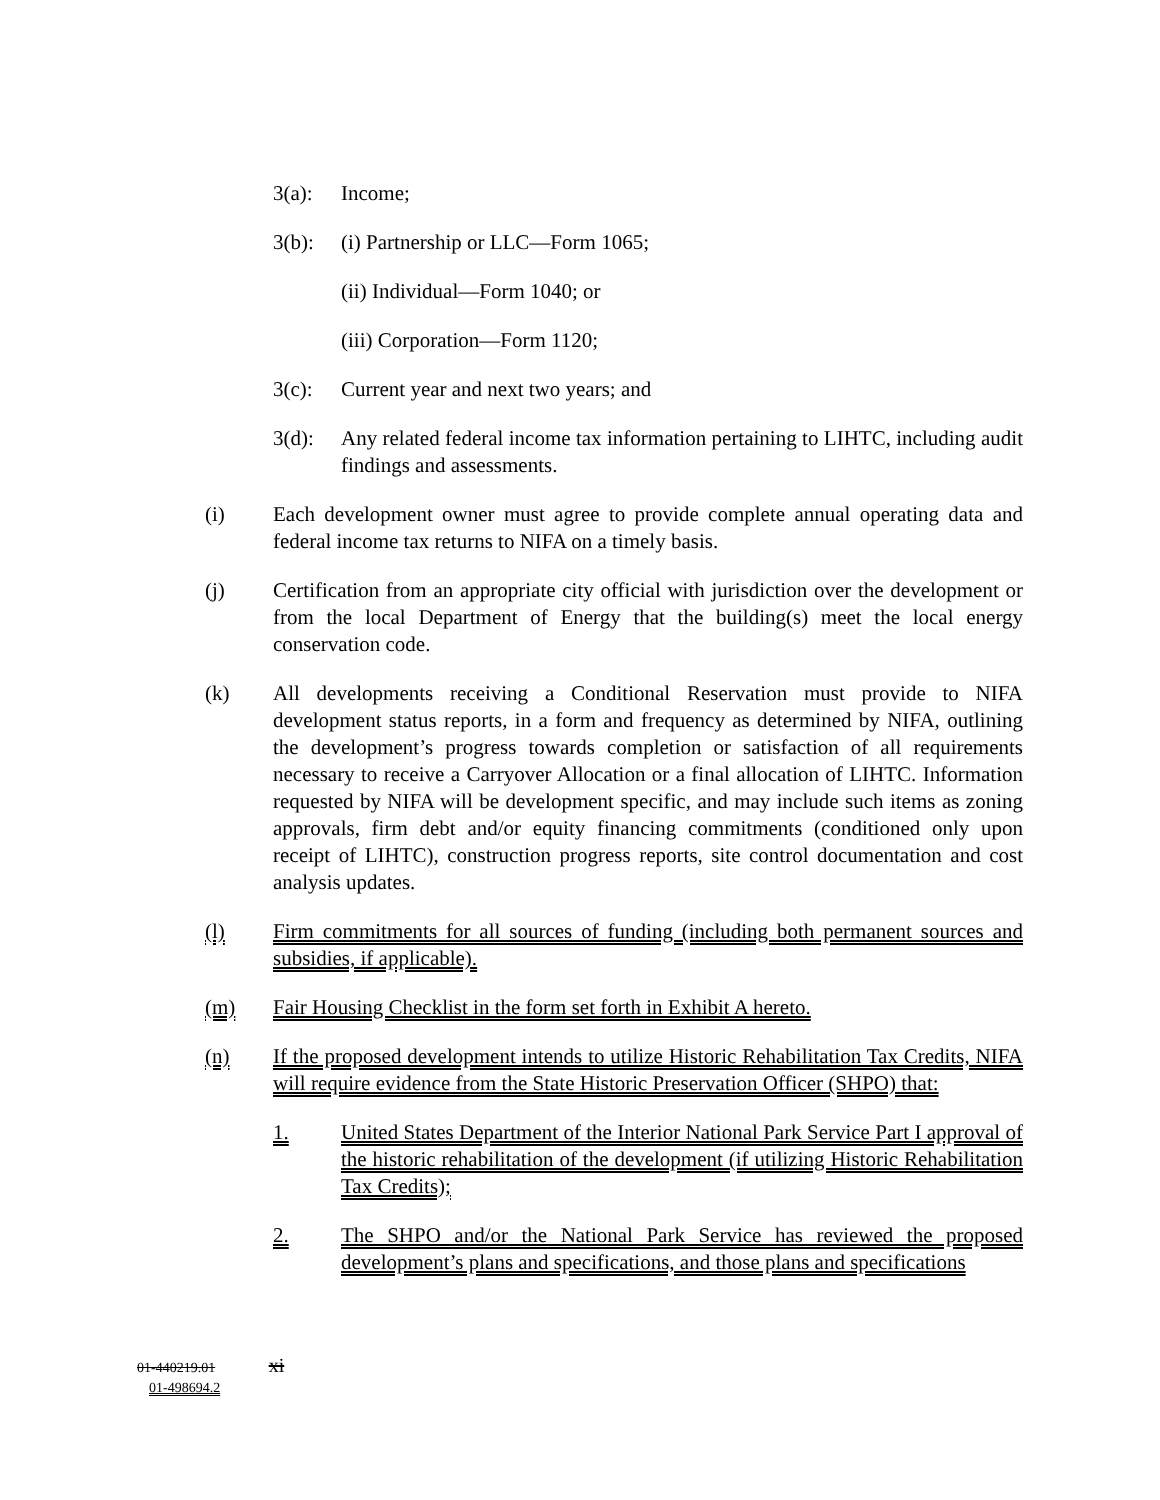3(a): Income;
3(b): (i) Partnership or LLC—Form 1065;
(ii) Individual—Form 1040; or
(iii) Corporation—Form 1120;
3(c): Current year and next two years; and
3(d): Any related federal income tax information pertaining to LIHTC, including audit findings and assessments.
(i) Each development owner must agree to provide complete annual operating data and federal income tax returns to NIFA on a timely basis.
(j) Certification from an appropriate city official with jurisdiction over the development or from the local Department of Energy that the building(s) meet the local energy conservation code.
(k) All developments receiving a Conditional Reservation must provide to NIFA development status reports, in a form and frequency as determined by NIFA, outlining the development’s progress towards completion or satisfaction of all requirements necessary to receive a Carryover Allocation or a final allocation of LIHTC. Information requested by NIFA will be development specific, and may include such items as zoning approvals, firm debt and/or equity financing commitments (conditioned only upon receipt of LIHTC), construction progress reports, site control documentation and cost analysis updates.
(l) Firm commitments for all sources of funding (including both permanent sources and subsidies, if applicable).
(m) Fair Housing Checklist in the form set forth in Exhibit A hereto.
(n) If the proposed development intends to utilize Historic Rehabilitation Tax Credits, NIFA will require evidence from the State Historic Preservation Officer (SHPO) that:
1. United States Department of the Interior National Park Service Part I approval of the historic rehabilitation of the development (if utilizing Historic Rehabilitation Tax Credits);
2. The SHPO and/or the National Park Service has reviewed the proposed development’s plans and specifications, and those plans and specifications
01-440219.01 xi
01-498694.2